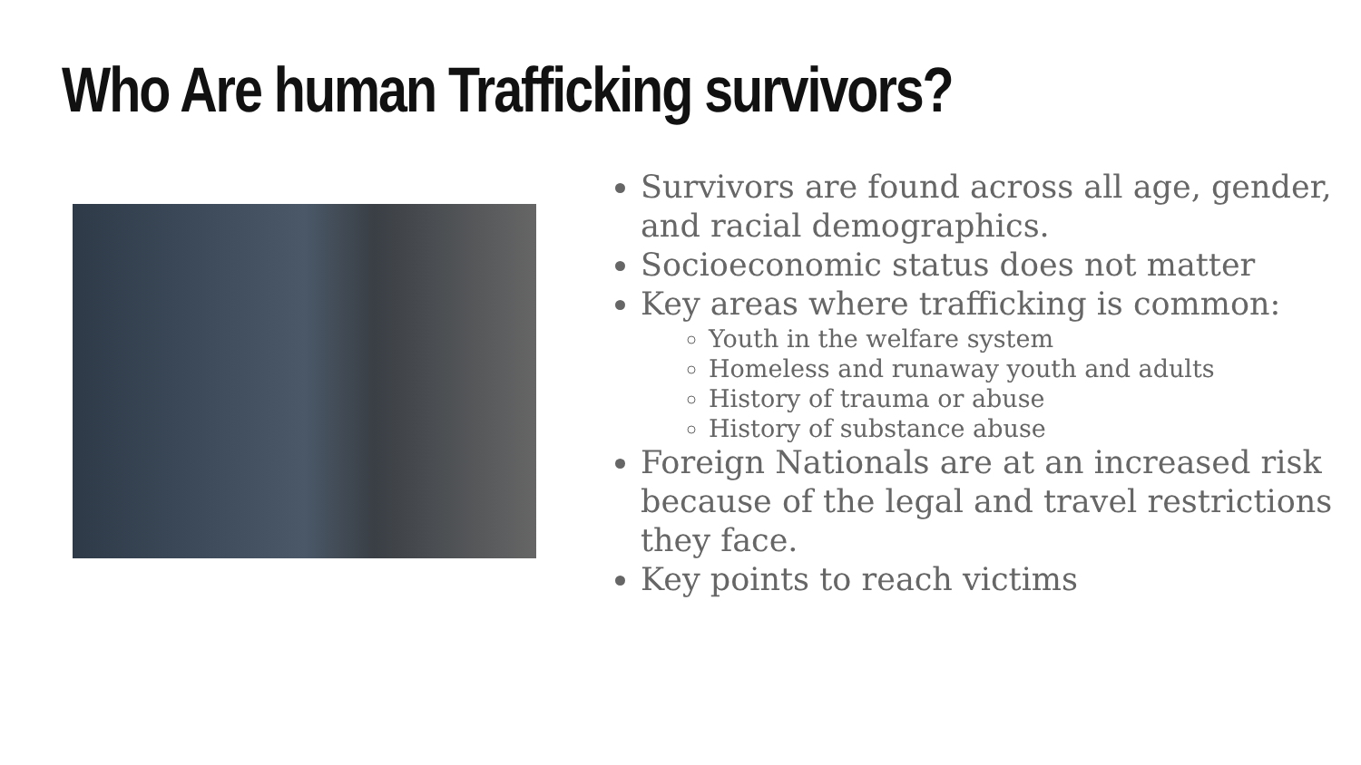Who Are human Trafficking survivors?
Survivors are found across all age, gender, and racial demographics.
Socioeconomic status does not matter
Key areas where trafficking is common:
Youth in the welfare system
Homeless and runaway youth and adults
History of trauma or abuse
History of substance abuse
Foreign Nationals are at an increased risk because of the legal and travel restrictions they face.
Key points to reach victims